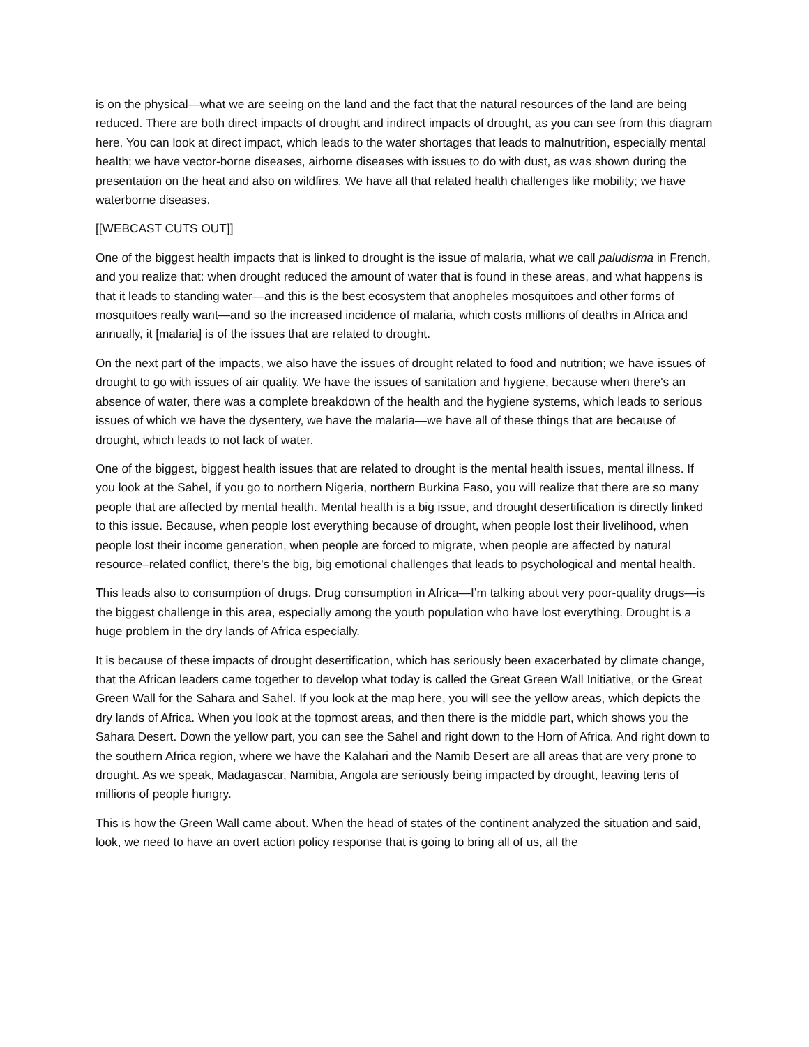is on the physical—what we are seeing on the land and the fact that the natural resources of the land are being reduced. There are both direct impacts of drought and indirect impacts of drought, as you can see from this diagram here. You can look at direct impact, which leads to the water shortages that leads to malnutrition, especially mental health; we have vector-borne diseases, airborne diseases with issues to do with dust, as was shown during the presentation on the heat and also on wildfires. We have all that related health challenges like mobility; we have waterborne diseases.
[[WEBCAST CUTS OUT]]
One of the biggest health impacts that is linked to drought is the issue of malaria, what we call paludisma in French, and you realize that: when drought reduced the amount of water that is found in these areas, and what happens is that it leads to standing water—and this is the best ecosystem that anopheles mosquitoes and other forms of mosquitoes really want—and so the increased incidence of malaria, which costs millions of deaths in Africa and annually, it [malaria] is of the issues that are related to drought.
On the next part of the impacts, we also have the issues of drought related to food and nutrition; we have issues of drought to go with issues of air quality. We have the issues of sanitation and hygiene, because when there's an absence of water, there was a complete breakdown of the health and the hygiene systems, which leads to serious issues of which we have the dysentery, we have the malaria—we have all of these things that are because of drought, which leads to not lack of water.
One of the biggest, biggest health issues that are related to drought is the mental health issues, mental illness. If you look at the Sahel, if you go to northern Nigeria, northern Burkina Faso, you will realize that there are so many people that are affected by mental health. Mental health is a big issue, and drought desertification is directly linked to this issue. Because, when people lost everything because of drought, when people lost their livelihood, when people lost their income generation, when people are forced to migrate, when people are affected by natural resource–related conflict, there's the big, big emotional challenges that leads to psychological and mental health.
This leads also to consumption of drugs. Drug consumption in Africa—I’m talking about very poor-quality drugs—is the biggest challenge in this area, especially among the youth population who have lost everything. Drought is a huge problem in the dry lands of Africa especially.
It is because of these impacts of drought desertification, which has seriously been exacerbated by climate change, that the African leaders came together to develop what today is called the Great Green Wall Initiative, or the Great Green Wall for the Sahara and Sahel. If you look at the map here, you will see the yellow areas, which depicts the dry lands of Africa. When you look at the topmost areas, and then there is the middle part, which shows you the Sahara Desert. Down the yellow part, you can see the Sahel and right down to the Horn of Africa. And right down to the southern Africa region, where we have the Kalahari and the Namib Desert are all areas that are very prone to drought. As we speak, Madagascar, Namibia, Angola are seriously being impacted by drought, leaving tens of millions of people hungry.
This is how the Green Wall came about. When the head of states of the continent analyzed the situation and said, look, we need to have an overt action policy response that is going to bring all of us, all the